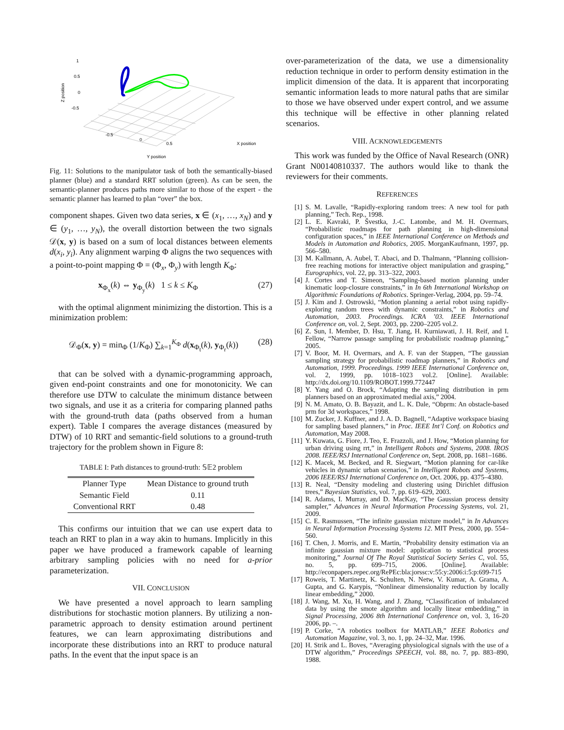1
0.5
0
-0.5
Z position
-0.5
0
0.5
X position
Y position
Fig. 11: Solutions to the manipulator task of both the semantically-biased planner (blue) and a standard RRT solution (green). As can be seen, the semantic-planner produces paths more similar to those of the expert - the semantic planner has learned to plan “over” the box.
component shapes. Given two data series, x ∈ (x<sub>1</sub>, …, x<sub>N</sub>) and y ∈ (y<sub>1</sub>, …, y<sub>N</sub>), the overall distortion between the two signals 𝒟(x, y) is based on a sum of local distances between elements d(x<sub>i</sub>, y<sub>i</sub>). Any alignment warping Φ aligns the two sequences with a point-to-point mapping Φ = (Φ<sub>x</sub>, Φ<sub>y</sub>) with length K<sub>Φ</sub>:
x<sub>Φ<sub>x</sub></sub>(k) ⇔ y<sub>Φ<sub>y</sub></sub>(k) 1 ≤ k ≤ K<sub>Φ</sub> (27)
with the optimal alignment minimizing the distortion. This is a minimization problem:
𝒟<sub>Φ</sub>(x, y) = min<sub>Φ</sub> (1/K<sub>Φ</sub>) ∑<sub>k=1</sub><sup>K<sub>Φ</sub></sup> d(x<sub>Φ<sub>t</sub></sub>(k), y<sub>Φ<sub>r</sub></sub>(k)) (28)
that can be solved with a dynamic-programming approach, given end-point constraints and one for monotonicity. We can therefore use DTW to calculate the minimum distance between two signals, and use it as a criteria for comparing planned paths with the ground-truth data (paths observed from a human expert). Table I compares the average distances (measured by DTW) of 10 RRT and semantic-field solutions to a ground-truth trajectory for the problem shown in Figure 8:
TABLE I: Path distances to ground-truth: 𝕊𝔼2 problem
| Planner Type | Mean Distance to ground truth |
| --- | --- |
| Semantic Field | 0.11 |
| Conventional RRT | 0.48 |
This confirms our intuition that we can use expert data to teach an RRT to plan in a way akin to humans. Implicitly in this paper we have produced a framework capable of learning arbitrary sampling policies with no need for a-prior parameterization.
VII. CONCLUSION
We have presented a novel approach to learn sampling distributions for stochastic motion planners. By utilizing a non-parametric approach to density estimation around pertinent features, we can learn approximating distributions and incorporate these distributions into an RRT to produce natural paths. In the event that the input space is an
over-parameterization of the data, we use a dimensionality reduction technique in order to perform density estimation in the implicit dimension of the data. It is apparent that incorporating semantic information leads to more natural paths that are similar to those we have observed under expert control, and we assume this technique will be effective in other planning related scenarios.
VIII. ACKNOWLEDGEMENTS
This work was funded by the Office of Naval Research (ONR) Grant N00140810337. The authors would like to thank the reviewers for their comments.
REFERENCES
[1] S. M. Lavalle, “Rapidly-exploring random trees: A new tool for path planning,” Tech. Rep., 1998.
[2] L. E. Kavraki, P. Švestka, J.-C. Latombe, and M. H. Overmars, “Probabilistic roadmaps for path planning in high-dimensional configuration spaces,” in IEEE International Conference on Methods and Models in Automation and Robotics, 2005. MorganKaufmann, 1997, pp. 566–580.
[3] M. Kallmann, A. Aubel, T. Abaci, and D. Thalmann, “Planning collision-free reaching motions for interactive object manipulation and grasping,” Eurographics, vol. 22, pp. 313–322, 2003.
[4] J. Cortes and T. Simeon, “Sampling-based motion planning under kinematic loop-closure constraints,” in In 6th International Workshop on Algorithmic Foundations of Robotics. Springer-Verlag, 2004, pp. 59–74.
[5] J. Kim and J. Ostrowski, “Motion planning a aerial robot using rapidly-exploring random trees with dynamic constraints,” in Robotics and Automation, 2003. Proceedings. ICRA ’03. IEEE International Conference on, vol. 2, Sept. 2003, pp. 2200–2205 vol.2.
[6] Z. Sun, I. Member, D. Hsu, T. Jiang, H. Kurniawati, J. H. Reif, and I. Fellow, “Narrow passage sampling for probabilistic roadmap planning,” 2005.
[7] V. Boor, M. H. Overmars, and A. F. van der Stappen, “The gaussian sampling strategy for probabilistic roadmap planners,” in Robotics and Automation, 1999. Proceedings. 1999 IEEE International Conference on, vol. 2, 1999, pp. 1018–1023 vol.2. [Online]. Available: http://dx.doi.org/10.1109/ROBOT.1999.772447
[8] Y. Yang and O. Brock, “Adapting the sampling distribution in prm planners based on an approximated medial axis,” 2004.
[9] N. M. Amato, O. B. Bayazit, and L. K. Dale, “Obprm: An obstacle-based prm for 3d workspaces,” 1998.
[10] M. Zucker, J. Kuffner, and J. A. D. Bagnell, “Adaptive workspace biasing for sampling based planners,” in Proc. IEEE Int’l Conf. on Robotics and Automation, May 2008.
[11] Y. Kuwata, G. Fiore, J. Teo, E. Frazzoli, and J. How, “Motion planning for urban driving using rrt,” in Intelligent Robots and Systems, 2008. IROS 2008. IEEE/RSJ International Conference on, Sept. 2008, pp. 1681–1686.
[12] K. Macek, M. Becked, and R. Siegwart, “Motion planning for car-like vehicles in dynamic urban scenarios,” in Intelligent Robots and Systems, 2006 IEEE/RSJ International Conference on, Oct. 2006, pp. 4375–4380.
[13] R. Neal, “Density modeling and clustering using Dirichlet diffusion trees,” Bayesian Statistics, vol. 7, pp. 619–629, 2003.
[14] R. Adams, I. Murray, and D. MacKay, “The Gaussian process density sampler,” Advances in Neural Information Processing Systems, vol. 21, 2009.
[15] C. E. Rasmussen, “The infinite gaussian mixture model,” in In Advances in Neural Information Processing Systems 12. MIT Press, 2000, pp. 554–560.
[16] T. Chen, J. Morris, and E. Martin, “Probability density estimation via an infinite gaussian mixture model: application to statistical process monitoring,” Journal Of The Royal Statistical Society Series C, vol. 55, no. 5, pp. 699–715, 2006. [Online]. Available: http://econpapers.repec.org/RePEc:bla:jorssc:v:55:y:2006:i:5:p:699-715
[17] Roweis, T. Martinetz, K. Schulten, N. Netw, V. Kumar, A. Grama, A. Gupta, and G. Karypis, “Nonlinear dimensionality reduction by locally linear embedding,” 2000.
[18] J. Wang, M. Xu, H. Wang, and J. Zhang, “Classification of imbalanced data by using the smote algorithm and locally linear embedding,” in Signal Processing, 2006 8th International Conference on, vol. 3, 16-20 2006, pp. –.
[19] P. Corke, “A robotics toolbox for MATLAB,” IEEE Robotics and Automation Magazine, vol. 3, no. 1, pp. 24–32, Mar. 1996.
[20] H. Strik and L. Boves, “Averaging physiological signals with the use of a DTW algorithm,” Proceedings SPEECH, vol. 88, no. 7, pp. 883–890, 1988.